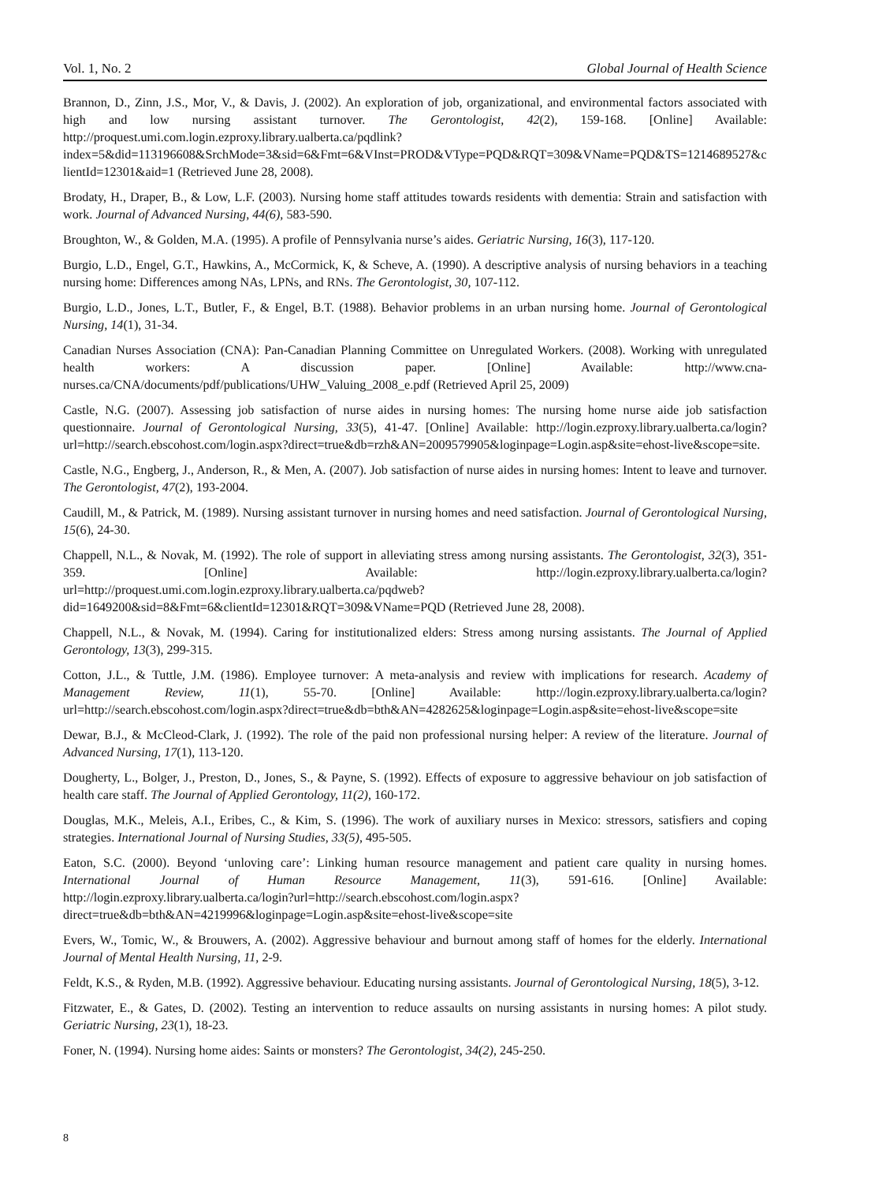Vol. 1, No. 2 Global Journal of Health Science
Brannon, D., Zinn, J.S., Mor, V., & Davis, J. (2002). An exploration of job, organizational, and environmental factors associated with high and low nursing assistant turnover. The Gerontologist, 42(2), 159-168. [Online] Available: http://proquest.umi.com.login.ezproxy.library.ualberta.ca/pqdlink?index=5&did=113196608&SrchMode=3&sid=6&Fmt=6&VInst=PROD&VType=PQD&RQT=309&VName=PQD&TS=1214689527&clientId=12301&aid=1 (Retrieved June 28, 2008).
Brodaty, H., Draper, B., & Low, L.F. (2003). Nursing home staff attitudes towards residents with dementia: Strain and satisfaction with work. Journal of Advanced Nursing, 44(6), 583-590.
Broughton, W., & Golden, M.A. (1995). A profile of Pennsylvania nurse’s aides. Geriatric Nursing, 16(3), 117-120.
Burgio, L.D., Engel, G.T., Hawkins, A., McCormick, K, & Scheve, A. (1990). A descriptive analysis of nursing behaviors in a teaching nursing home: Differences among NAs, LPNs, and RNs. The Gerontologist, 30, 107-112.
Burgio, L.D., Jones, L.T., Butler, F., & Engel, B.T. (1988). Behavior problems in an urban nursing home. Journal of Gerontological Nursing, 14(1), 31-34.
Canadian Nurses Association (CNA): Pan-Canadian Planning Committee on Unregulated Workers. (2008). Working with unregulated health workers: A discussion paper. [Online] Available: http://www.cna-nurses.ca/CNA/documents/pdf/publications/UHW_Valuing_2008_e.pdf (Retrieved April 25, 2009)
Castle, N.G. (2007). Assessing job satisfaction of nurse aides in nursing homes: The nursing home nurse aide job satisfaction questionnaire. Journal of Gerontological Nursing, 33(5), 41-47. [Online] Available: http://login.ezproxy.library.ualberta.ca/login?url=http://search.ebscohost.com/login.aspx?direct=true&db=rzh&AN=2009579905&loginpage=Login.asp&site=ehost-live&scope=site.
Castle, N.G., Engberg, J., Anderson, R., & Men, A. (2007). Job satisfaction of nurse aides in nursing homes: Intent to leave and turnover. The Gerontologist, 47(2), 193-2004.
Caudill, M., & Patrick, M. (1989). Nursing assistant turnover in nursing homes and need satisfaction. Journal of Gerontological Nursing, 15(6), 24-30.
Chappell, N.L., & Novak, M. (1992). The role of support in alleviating stress among nursing assistants. The Gerontologist, 32(3), 351-359. [Online] Available: http://login.ezproxy.library.ualberta.ca/login?url=http://proquest.umi.com.login.ezproxy.library.ualberta.ca/pqdweb?did=1649200&sid=8&Fmt=6&clientId=12301&RQT=309&VName=PQD (Retrieved June 28, 2008).
Chappell, N.L., & Novak, M. (1994). Caring for institutionalized elders: Stress among nursing assistants. The Journal of Applied Gerontology, 13(3), 299-315.
Cotton, J.L., & Tuttle, J.M. (1986). Employee turnover: A meta-analysis and review with implications for research. Academy of Management Review, 11(1), 55-70. [Online] Available: http://login.ezproxy.library.ualberta.ca/login?url=http://search.ebscohost.com/login.aspx?direct=true&db=bth&AN=4282625&loginpage=Login.asp&site=ehost-live&scope=site
Dewar, B.J., & McCleod-Clark, J. (1992). The role of the paid non professional nursing helper: A review of the literature. Journal of Advanced Nursing, 17(1), 113-120.
Dougherty, L., Bolger, J., Preston, D., Jones, S., & Payne, S. (1992). Effects of exposure to aggressive behaviour on job satisfaction of health care staff. The Journal of Applied Gerontology, 11(2), 160-172.
Douglas, M.K., Meleis, A.I., Eribes, C., & Kim, S. (1996). The work of auxiliary nurses in Mexico: stressors, satisfiers and coping strategies. International Journal of Nursing Studies, 33(5), 495-505.
Eaton, S.C. (2000). Beyond ‘unloving care’: Linking human resource management and patient care quality in nursing homes. International Journal of Human Resource Management, 11(3), 591-616. [Online] Available: http://login.ezproxy.library.ualberta.ca/login?url=http://search.ebscohost.com/login.aspx?direct=true&db=bth&AN=4219996&loginpage=Login.asp&site=ehost-live&scope=site
Evers, W., Tomic, W., & Brouwers, A. (2002). Aggressive behaviour and burnout among staff of homes for the elderly. International Journal of Mental Health Nursing, 11, 2-9.
Feldt, K.S., & Ryden, M.B. (1992). Aggressive behaviour. Educating nursing assistants. Journal of Gerontological Nursing, 18(5), 3-12.
Fitzwater, E., & Gates, D. (2002). Testing an intervention to reduce assaults on nursing assistants in nursing homes: A pilot study. Geriatric Nursing, 23(1), 18-23.
Foner, N. (1994). Nursing home aides: Saints or monsters? The Gerontologist, 34(2), 245-250.
8